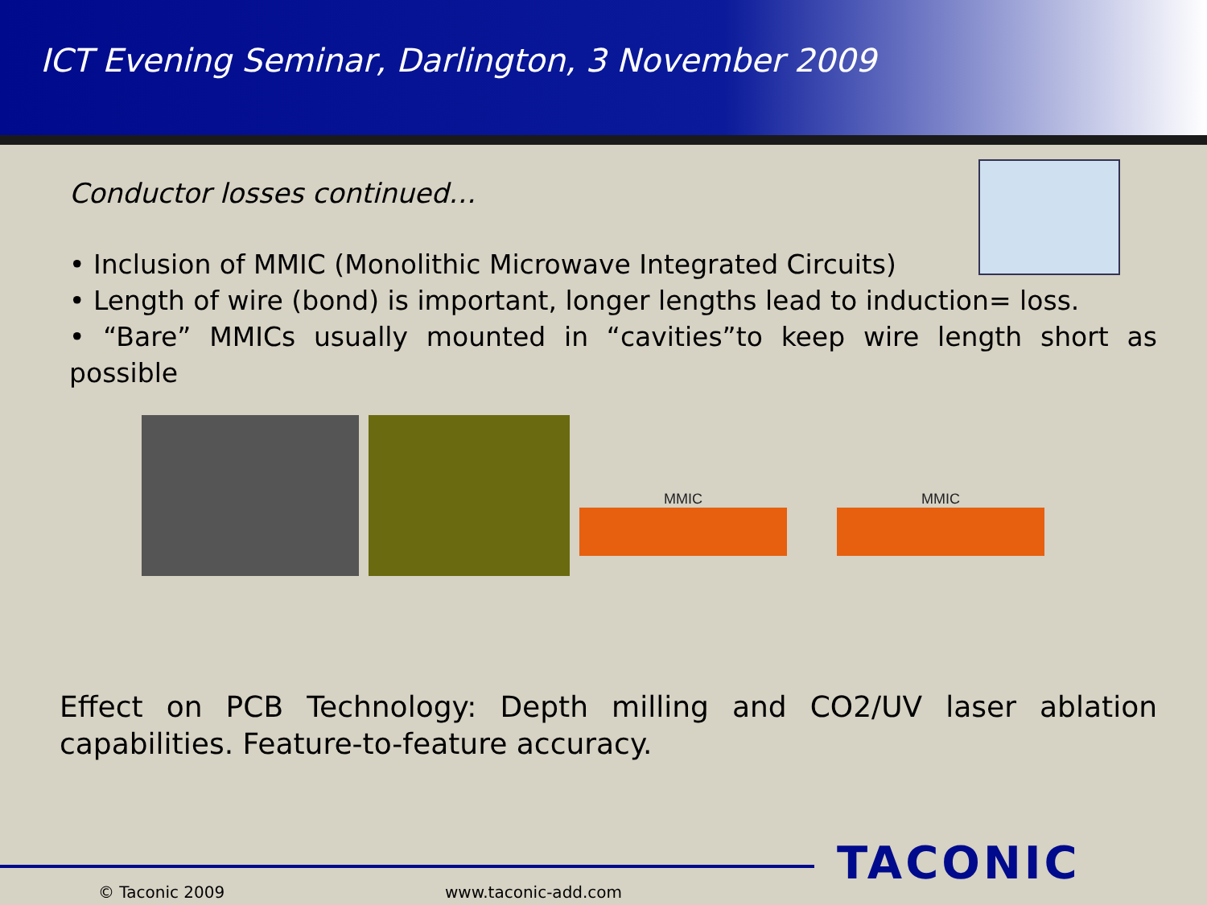ICT Evening Seminar, Darlington, 3 November 2009
Conductor losses continued…
• Inclusion of MMIC (Monolithic Microwave Integrated Circuits)
• Length of wire (bond) is important, longer lengths lead to induction= loss.
• “Bare” MMICs usually mounted in “cavities”to keep wire length short as possible
MMIC MMIC
Effect on PCB Technology: Depth milling and CO2/UV laser ablation capabilities. Feature-to-feature accuracy.
© Taconic 2009 www.taconic-add.com
TACONIC